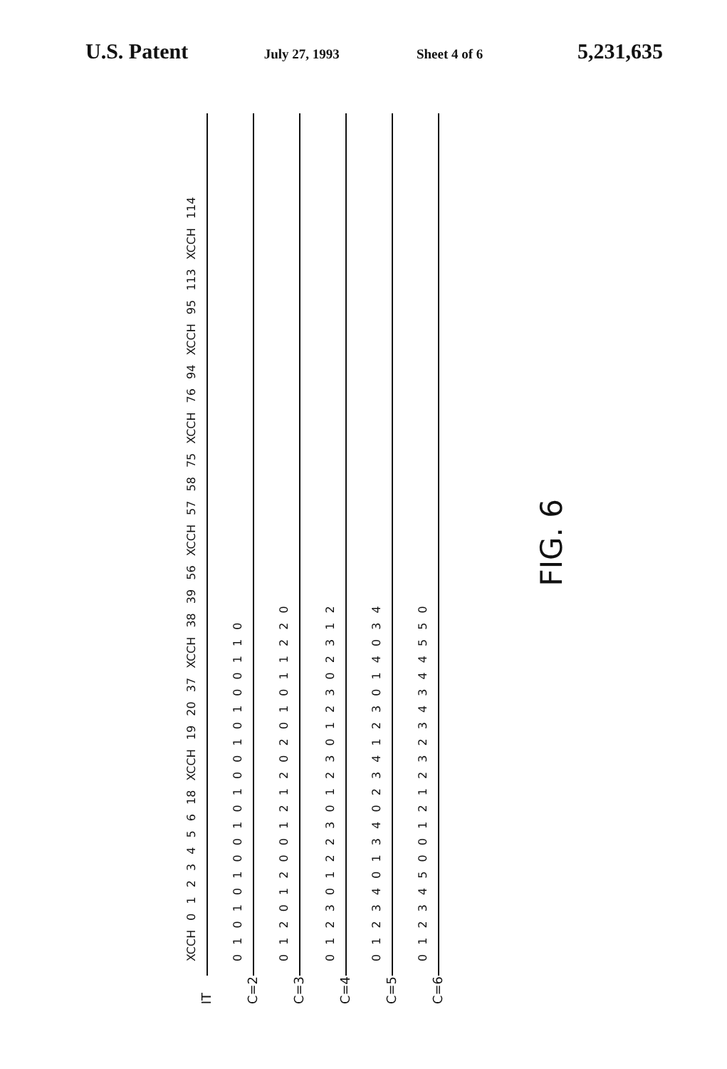U.S. Patent July 27, 1993 Sheet 4 of 6 5,231,635
XCCH 0 1 2 3 4 5 6 18 XCCH 19 20 37 XCCH 38 39 56 XCCH 57 58 75 XCCH 76 94 XCCH 95 113 XCCH 114
IT
0 1 0 1 0 1 0 0 1 0 1 0 0 1 0 1 0 0 1 1 0
C=2
0 1 2 0 1 2 0 0 1 2 1 2 0 2 0 1 0 1 1 2 2 0
C=3
0 1 2 3 0 1 2 2 3 0 1 2 3 0 1 2 3 0 2 3 1 2
C=4
0 1 2 3 4 0 1 3 4 0 2 3 4 1 2 3 0 1 4 0 3 4
C=5
0 1 2 3 4 5 0 0 1 2 1 2 3 2 3 4 3 4 4 5 5 0
C=6
FIG. 6